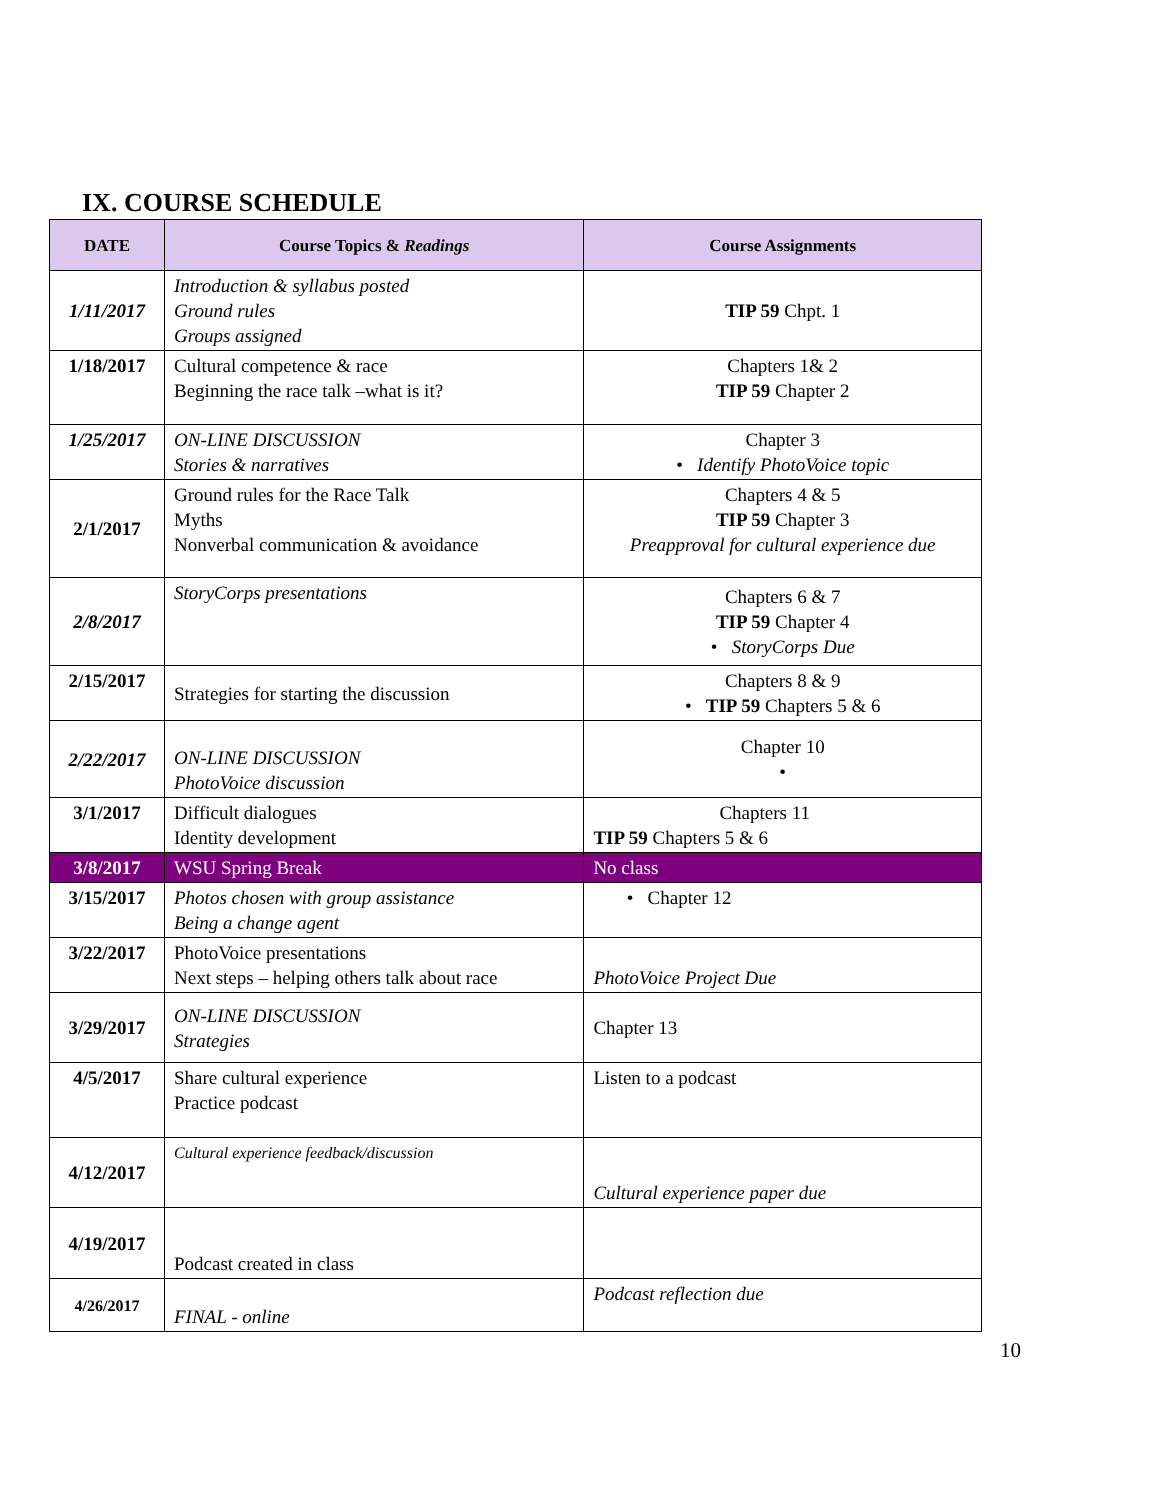IX. COURSE SCHEDULE
| DATE | Course Topics & Readings | Course Assignments |
| --- | --- | --- |
| 1/11/2017 | Introduction & syllabus posted Ground rules Groups assigned | TIP 59 Chpt. 1 |
| 1/18/2017 | Cultural competence & race Beginning the race talk –what is it? | Chapters 1& 2 TIP 59 Chapter 2 |
| 1/25/2017 | ON-LINE DISCUSSION Stories & narratives | Chapter 3 • Identify PhotoVoice topic |
| 2/1/2017 | Ground rules for the Race Talk Myths Nonverbal communication & avoidance | Chapters 4 & 5 TIP 59 Chapter 3 Preapproval for cultural experience due |
| 2/8/2017 | StoryCorps presentations | Chapters 6 & 7 TIP 59 Chapter 4 • StoryCorps Due |
| 2/15/2017 | Strategies for starting the discussion | Chapters 8 & 9 • TIP 59 Chapters 5 & 6 |
| 2/22/2017 | ON-LINE DISCUSSION PhotoVoice discussion | Chapter 10 • |
| 3/1/2017 | Difficult dialogues Identity development | Chapters 11 TIP 59 Chapters 5 & 6 |
| 3/8/2017 | WSU Spring Break | No class |
| 3/15/2017 | Photos chosen with group assistance Being a change agent | • Chapter 12 |
| 3/22/2017 | PhotoVoice presentations Next steps – helping others talk about race | PhotoVoice Project Due |
| 3/29/2017 | ON-LINE DISCUSSION Strategies | Chapter 13 |
| 4/5/2017 | Share cultural experience Practice podcast | Listen to a podcast |
| 4/12/2017 | Cultural experience feedback/discussion | Cultural experience paper due |
| 4/19/2017 | Podcast created in class | |
| 4/26/2017 | FINAL - online | Podcast reflection due |
10